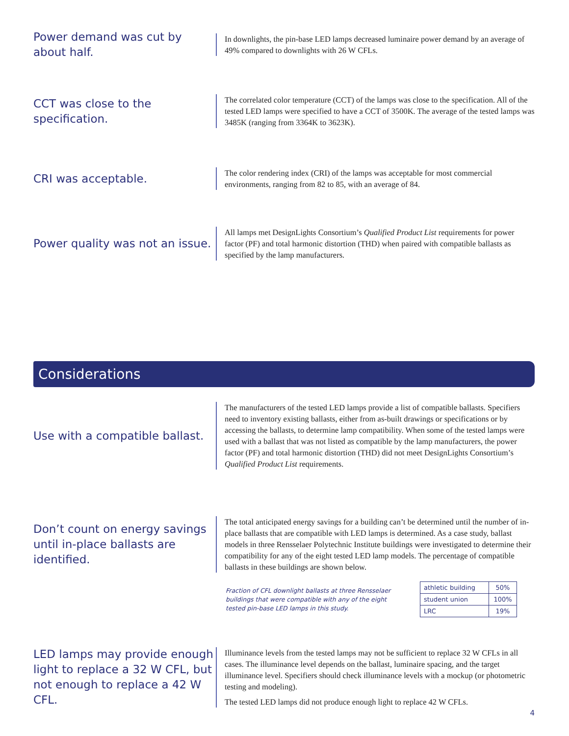Power demand was cut by about half.
In downlights, the pin-base LED lamps decreased luminaire power demand by an average of 49% compared to downlights with 26 W CFLs.
CCT was close to the specification.
The correlated color temperature (CCT) of the lamps was close to the specification. All of the tested LED lamps were specified to have a CCT of 3500K. The average of the tested lamps was 3485K (ranging from 3364K to 3623K).
CRI was acceptable.
The color rendering index (CRI) of the lamps was acceptable for most commercial environments, ranging from 82 to 85, with an average of 84.
Power quality was not an issue.
All lamps met DesignLights Consortium’s Qualified Product List requirements for power factor (PF) and total harmonic distortion (THD) when paired with compatible ballasts as specified by the lamp manufacturers.
Considerations
Use with a compatible ballast.
The manufacturers of the tested LED lamps provide a list of compatible ballasts. Specifiers need to inventory existing ballasts, either from as-built drawings or specifications or by accessing the ballasts, to determine lamp compatibility. When some of the tested lamps were used with a ballast that was not listed as compatible by the lamp manufacturers, the power factor (PF) and total harmonic distortion (THD) did not meet DesignLights Consortium’s Qualified Product List requirements.
Don’t count on energy savings until in-place ballasts are identified.
The total anticipated energy savings for a building can’t be determined until the number of in-place ballasts that are compatible with LED lamps is determined. As a case study, ballast models in three Rensselaer Polytechnic Institute buildings were investigated to determine their compatibility for any of the eight tested LED lamp models. The percentage of compatible ballasts in these buildings are shown below.
Fraction of CFL downlight ballasts at three Rensselaer buildings that were compatible with any of the eight tested pin-base LED lamps in this study.
| athletic building | 50% |
| student union | 100% |
| LRC | 19% |
LED lamps may provide enough light to replace a 32 W CFL, but not enough to replace a 42 W CFL.
Illuminance levels from the tested lamps may not be sufficient to replace 32 W CFLs in all cases. The illuminance level depends on the ballast, luminaire spacing, and the target illuminance level. Specifiers should check illuminance levels with a mockup (or photometric testing and modeling).
The tested LED lamps did not produce enough light to replace 42 W CFLs.
4